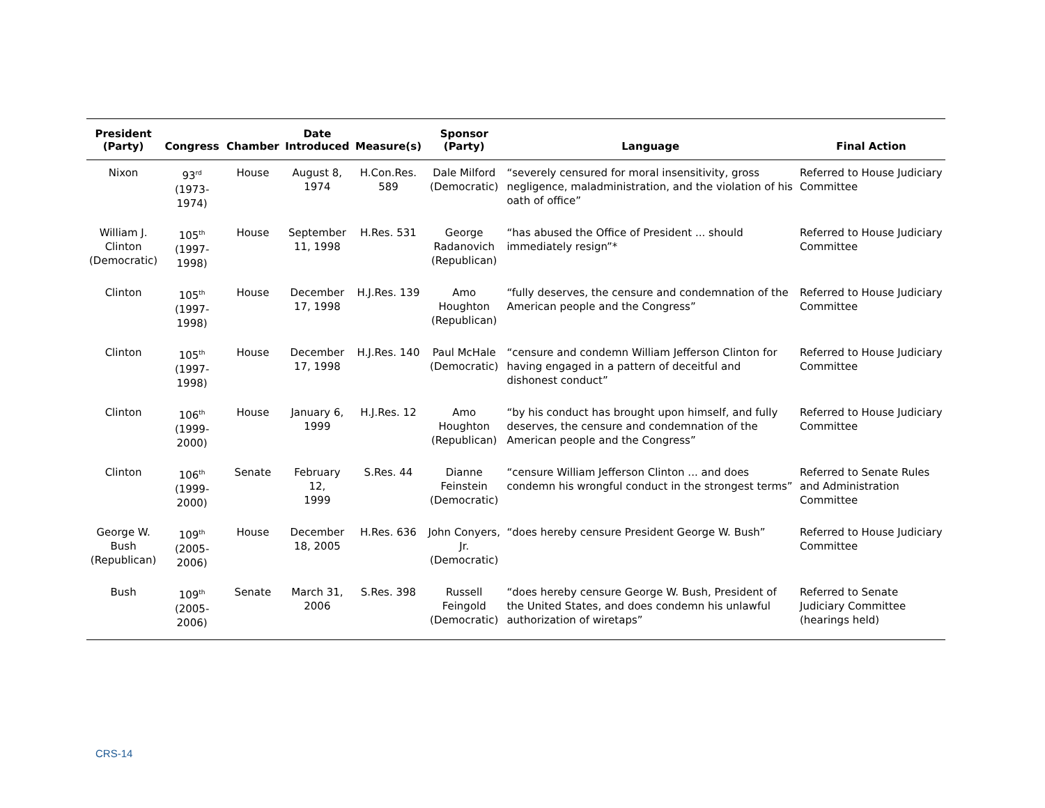| President (Party) | Congress | Chamber | Date Introduced | Measure(s) | Sponsor (Party) | Language | Final Action |
| --- | --- | --- | --- | --- | --- | --- | --- |
| Nixon | 93<sup>rd</sup> (1973-1974) | House | August 8, 1974 | H.Con.Res. 589 | Dale Milford (Democratic) | “severely censured for moral insensitivity, gross negligence, maladministration, and the violation of his oath of office” | Referred to House Judiciary Committee |
| William J. Clinton (Democratic) | 105<sup>th</sup> (1997-1998) | House | September 11, 1998 | H.Res. 531 | George Radanovich (Republican) | “has abused the Office of President ... should immediately resign”* | Referred to House Judiciary Committee |
| Clinton | 105<sup>th</sup> (1997-1998) | House | December 17, 1998 | H.J.Res. 139 | Amo Houghton (Republican) | “fully deserves, the censure and condemnation of the American people and the Congress” | Referred to House Judiciary Committee |
| Clinton | 105<sup>th</sup> (1997-1998) | House | December 17, 1998 | H.J.Res. 140 | Paul McHale (Democratic) | “censure and condemn William Jefferson Clinton for having engaged in a pattern of deceitful and dishonest conduct” | Referred to House Judiciary Committee |
| Clinton | 106<sup>th</sup> (1999-2000) | House | January 6, 1999 | H.J.Res. 12 | Amo Houghton (Republican) | “by his conduct has brought upon himself, and fully deserves, the censure and condemnation of the American people and the Congress” | Referred to House Judiciary Committee |
| Clinton | 106<sup>th</sup> (1999-2000) | Senate | February 12, 1999 | S.Res. 44 | Dianne Feinstein (Democratic) | “censure William Jefferson Clinton ... and does condemn his wrongful conduct in the strongest terms” | Referred to Senate Rules and Administration Committee |
| George W. Bush (Republican) | 109<sup>th</sup> (2005-2006) | House | December 18, 2005 | H.Res. 636 | John Conyers, Jr. (Democratic) | “does hereby censure President George W. Bush” | Referred to House Judiciary Committee |
| Bush | 109<sup>th</sup> (2005-2006) | Senate | March 31, 2006 | S.Res. 398 | Russell Feingold (Democratic) | “does hereby censure George W. Bush, President of the United States, and does condemn his unlawful authorization of wiretaps” | Referred to Senate Judiciary Committee (hearings held) |
CRS-14